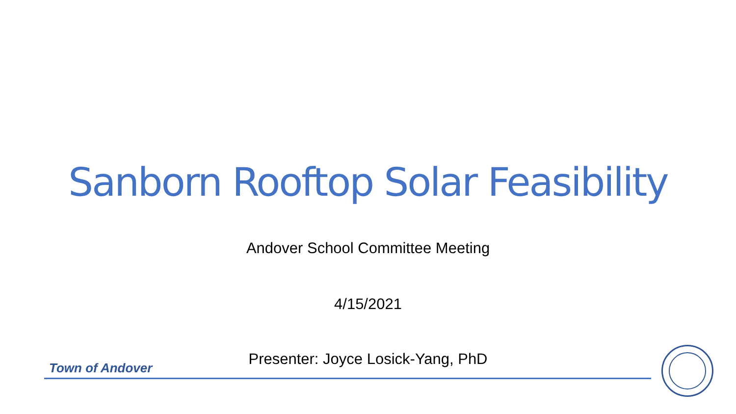Sanborn Rooftop Solar Feasibility
Andover School Committee Meeting
4/15/2021
Presenter: Joyce Losick-Yang, PhD Town of Andover